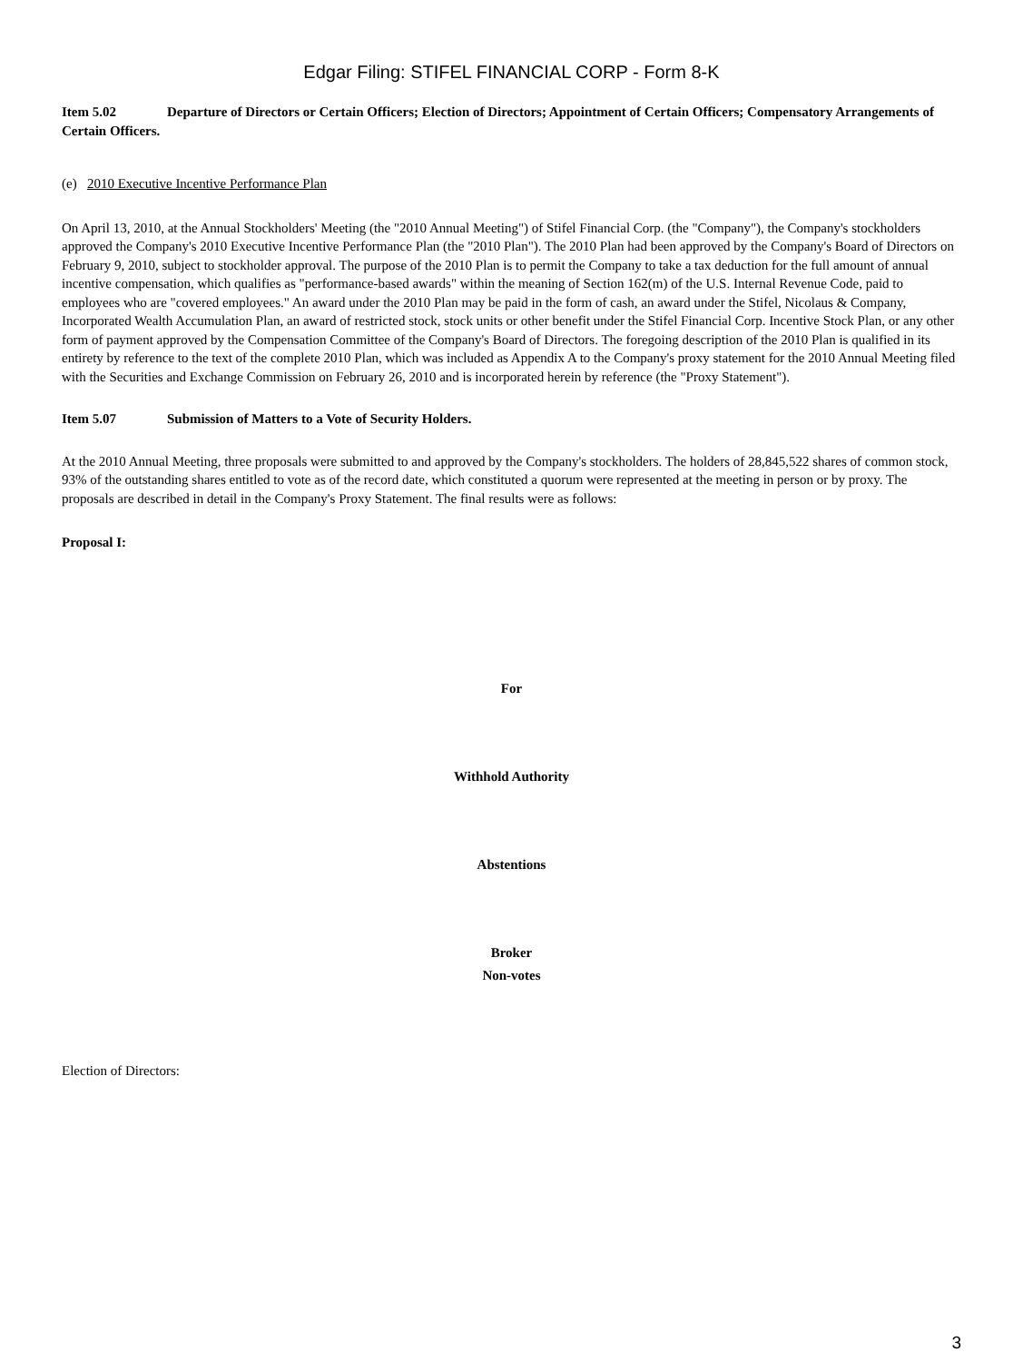Edgar Filing: STIFEL FINANCIAL CORP - Form 8-K
Item 5.02 Departure of Directors or Certain Officers; Election of Directors; Appointment of Certain Officers; Compensatory Arrangements of Certain Officers.
(e) 2010 Executive Incentive Performance Plan
On April 13, 2010, at the Annual Stockholders' Meeting (the "2010 Annual Meeting") of Stifel Financial Corp. (the "Company"), the Company's stockholders approved the Company's 2010 Executive Incentive Performance Plan (the "2010 Plan"). The 2010 Plan had been approved by the Company's Board of Directors on February 9, 2010, subject to stockholder approval. The purpose of the 2010 Plan is to permit the Company to take a tax deduction for the full amount of annual incentive compensation, which qualifies as "performance-based awards" within the meaning of Section 162(m) of the U.S. Internal Revenue Code, paid to employees who are "covered employees." An award under the 2010 Plan may be paid in the form of cash, an award under the Stifel, Nicolaus & Company, Incorporated Wealth Accumulation Plan, an award of restricted stock, stock units or other benefit under the Stifel Financial Corp. Incentive Stock Plan, or any other form of payment approved by the Compensation Committee of the Company's Board of Directors. The foregoing description of the 2010 Plan is qualified in its entirety by reference to the text of the complete 2010 Plan, which was included as Appendix A to the Company's proxy statement for the 2010 Annual Meeting filed with the Securities and Exchange Commission on February 26, 2010 and is incorporated herein by reference (the "Proxy Statement").
Item 5.07 Submission of Matters to a Vote of Security Holders.
At the 2010 Annual Meeting, three proposals were submitted to and approved by the Company's stockholders. The holders of 28,845,522 shares of common stock, 93% of the outstanding shares entitled to vote as of the record date, which constituted a quorum were represented at the meeting in person or by proxy. The proposals are described in detail in the Company's Proxy Statement. The final results were as follows:
Proposal I:
For
Withhold Authority
Abstentions
Broker
Non-votes
Election of Directors:
3